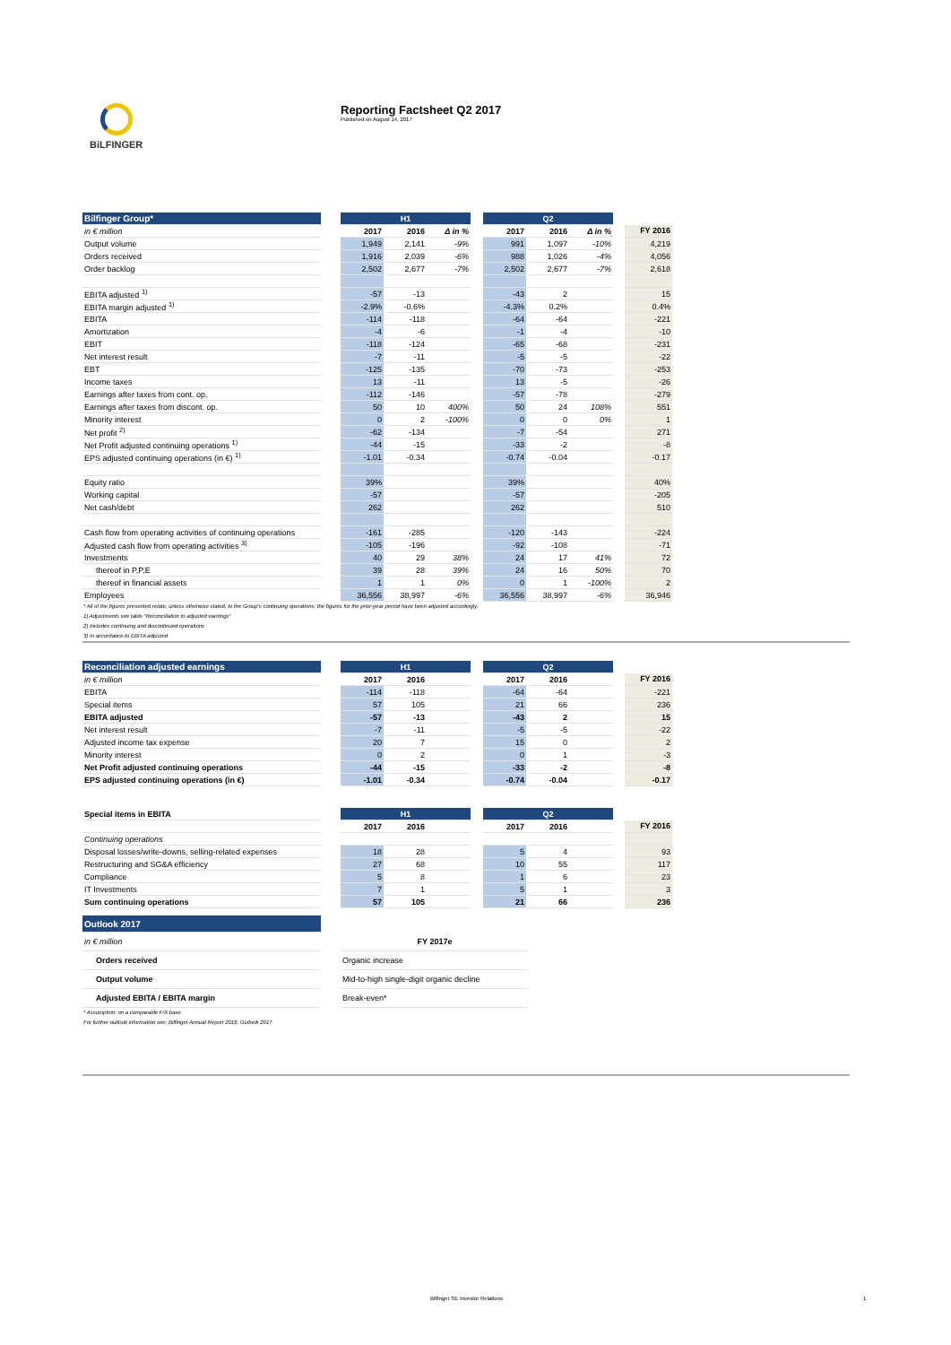BiLFINGER
Reporting Factsheet Q2 2017
Published on August 14, 2017
| Bilfinger Group* | | H1 | | | | Q2 | | | | |
| --- | --- | --- | --- | --- | --- | --- | --- | --- | --- | --- |
| in € million | | 2017 | 2016 | Δ in % | | 2017 | 2016 | Δ in % | | FY 2016 |
| Output volume | | 1,949 | 2,141 | -9% | | 991 | 1,097 | -10% | | 4,219 |
| Orders received | | 1,916 | 2,039 | -6% | | 988 | 1,026 | -4% | | 4,056 |
| Order backlog | | 2,502 | 2,677 | -7% | | 2,502 | 2,677 | -7% | | 2,618 |
| EBITA adjusted <sup>1)</sup> | | -57 | -13 | | | -43 | 2 | | | 15 |
| EBITA margin adjusted <sup>1)</sup> | | -2.9% | -0.6% | | | -4.3% | 0.2% | | | 0.4% |
| EBITA | | -114 | -118 | | | -64 | -64 | | | -221 |
| Amortization | | -4 | -6 | | | -1 | -4 | | | -10 |
| EBIT | | -118 | -124 | | | -65 | -68 | | | -231 |
| Net interest result | | -7 | -11 | | | -5 | -5 | | | -22 |
| EBT | | -125 | -135 | | | -70 | -73 | | | -253 |
| Income taxes | | 13 | -11 | | | 13 | -5 | | | -26 |
| Earnings after taxes from cont. op. | | -112 | -146 | | | -57 | -78 | | | -279 |
| Earnings after taxes from discont. op. | | 50 | 10 | 400% | | 50 | 24 | 108% | | 551 |
| Minority interest | | 0 | 2 | -100% | | 0 | 0 | 0% | | 1 |
| Net profit <sup>2)</sup> | | -62 | -134 | | | -7 | -54 | | | 271 |
| Net Profit adjusted continuing operations <sup>1)</sup> | | -44 | -15 | | | -33 | -2 | | | -8 |
| EPS adjusted continuing operations (in €) <sup>1)</sup> | | -1.01 | -0.34 | | | -0.74 | -0.04 | | | -0.17 |
| Equity ratio | | 39% | | | | 39% | | | | 40% |
| Working capital | | -57 | | | | -57 | | | | -205 |
| Net cash/debt | | 262 | | | | 262 | | | | 510 |
| Cash flow from operating activities of continuing operations | | -161 | -285 | | | -120 | -143 | | | -224 |
| Adjusted cash flow from operating activities <sup>3)</sup> | | -105 | -196 | | | -92 | -108 | | | -71 |
| Investments | | 40 | 29 | 38% | | 24 | 17 | 41% | | 72 |
| thereof in P,P,E | | 39 | 28 | 39% | | 24 | 16 | 50% | | 70 |
| thereof in financial assets | | 1 | 1 | 0% | | 0 | 1 | -100% | | 2 |
| Employees | | 36,556 | 38,997 | -6% | | 36,556 | 38,997 | -6% | | 36,946 |
* All of the figures presented relate, unless otherwise stated, to the Group’s continuing operations; the figures for the prior-year period have been adjusted accordingly.
1) Adjustments see table “Reconciliation to adjusted earnings”
2) Includes continuing and discontinued operations
3) In accordance to EBITA adjusted
| Reconciliation adjusted earnings | | H1 | | | | Q2 | | | | |
| --- | --- | --- | --- | --- | --- | --- | --- | --- | --- | --- |
| in € million | | 2017 | 2016 | | | 2017 | 2016 | | | FY 2016 |
| EBITA | | -114 | -118 | | | -64 | -64 | | | -221 |
| Special items | | 57 | 105 | | | 21 | 66 | | | 236 |
| EBITA adjusted | | -57 | -13 | | | -43 | 2 | | | 15 |
| Net interest result | | -7 | -11 | | | -5 | -5 | | | -22 |
| Adjusted income tax expense | | 20 | 7 | | | 15 | 0 | | | 2 |
| Minority interest | | 0 | 2 | | | 0 | 1 | | | -3 |
| Net Profit adjusted continuing operations | | -44 | -15 | | | -33 | -2 | | | -8 |
| EPS adjusted continuing operations (in €) | | -1.01 | -0.34 | | | -0.74 | -0.04 | | | -0.17 |
| Special items in EBITA | | H1 | | | | Q2 | | | | |
| | | 2017 | 2016 | | | 2017 | 2016 | | | FY 2016 |
| Continuing operations | | | | | | | | | | |
| Disposal losses/write-downs, selling-related expenses | | 18 | 28 | | | 5 | 4 | | | 93 |
| Restructuring and SG&A efficiency | | 27 | 68 | | | 10 | 55 | | | 117 |
| Compliance | | 5 | 8 | | | 1 | 6 | | | 23 |
| IT Investments | | 7 | 1 | | | 5 | 1 | | | 3 |
| Sum continuing operations | | 57 | 105 | | | 21 | 66 | | | 236 |
| Outlook 2017 | | |
| in € million | | FY 2017e |
| Orders received | | Organic increase |
| Output volume | | Mid-to-high single-digit organic decline |
| Adjusted EBITA / EBITA margin | | Break-even* |
* Assumption: on a comparable F/X base
For further outlook information see: Bilfinger Annual Report 2016, Outlook 2017
Bilfinger SE Investor Relations
1